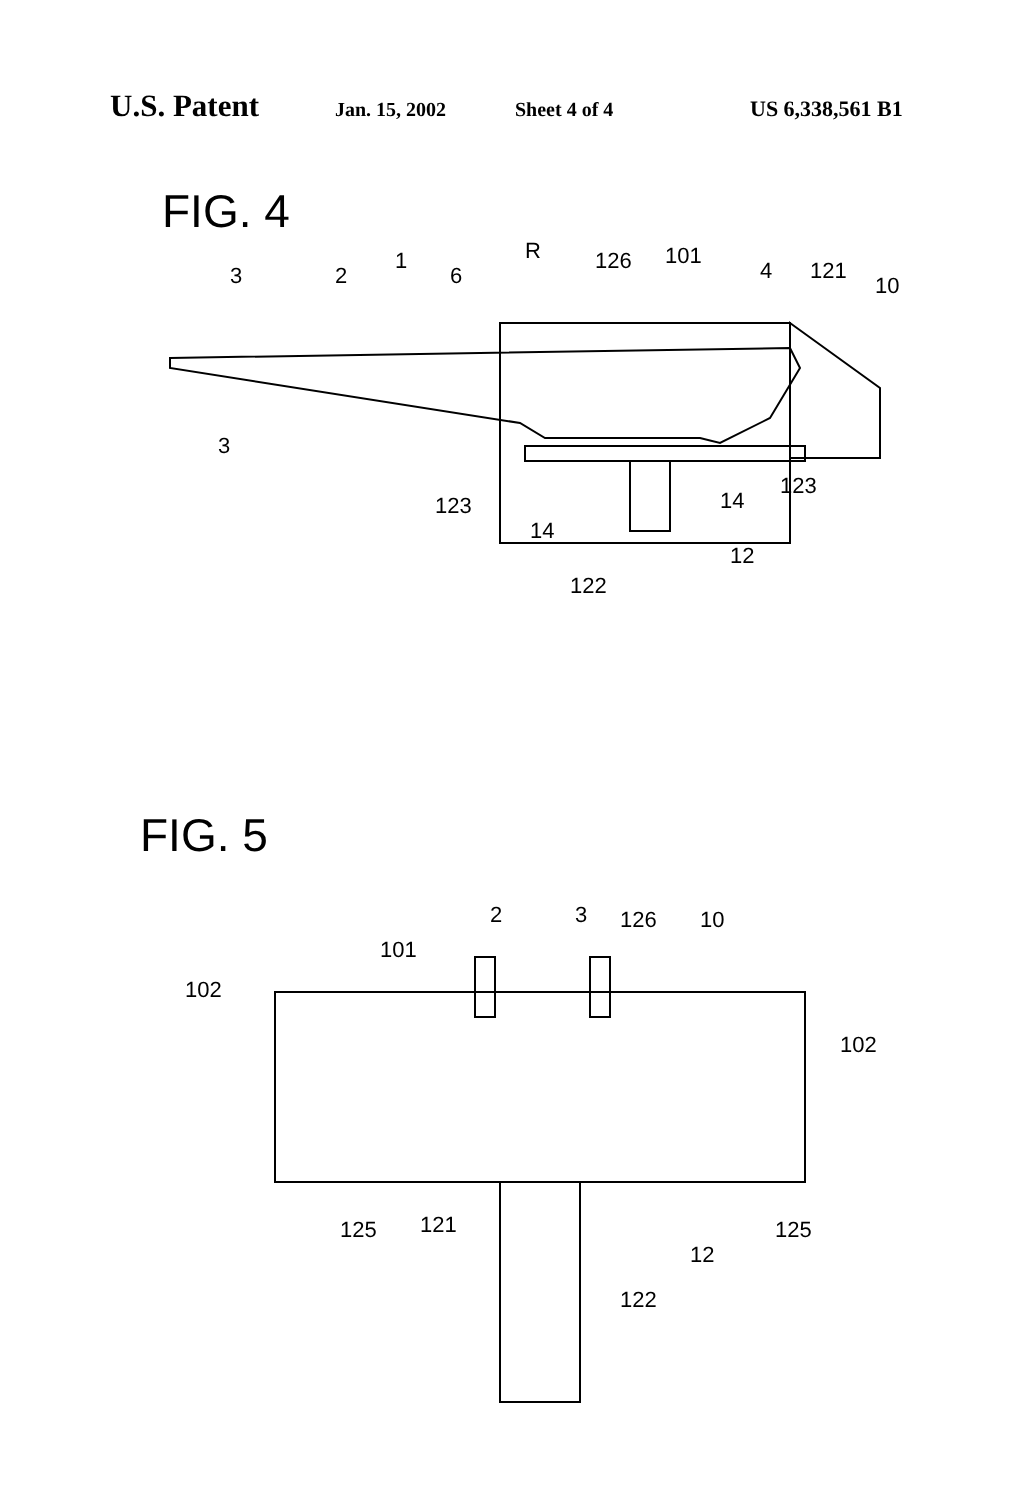U.S. Patent Jan. 15, 2002 Sheet 4 of 4 US 6,338,561 B1
FIG. 4
3
2
1
6
R
126
101
4
121
10
3
123
14
14
123
12
122
FIG. 5
2
3
126
10
101
102
102
125
121
125
12
122